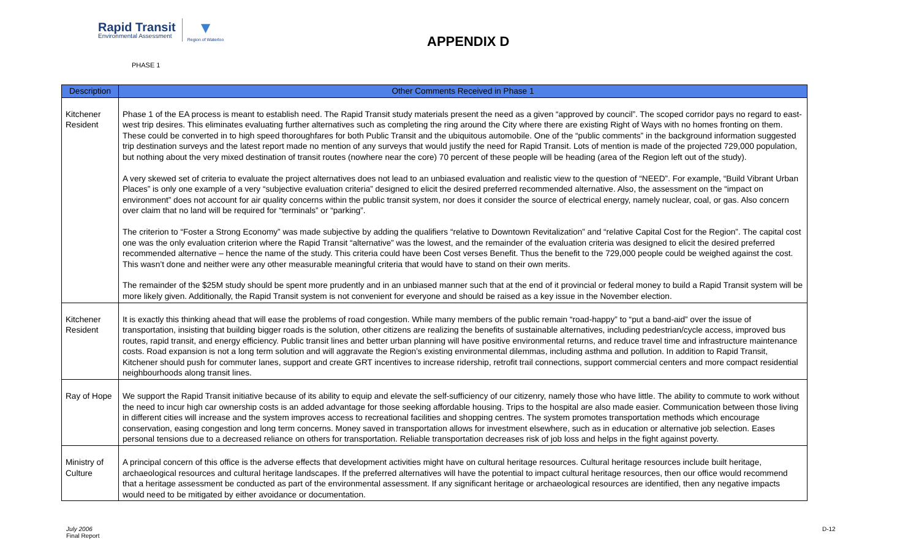Rapid Transit
Environmental Assessment
▼
Region of Waterloo
APPENDIX D
PHASE 1
| Description | Other Comments Received in Phase 1 |
| --- | --- |
| Kitchener Resident | Phase 1 of the EA process is meant to establish need. The Rapid Transit study materials present the need as a given “approved by council”. The scoped corridor pays no regard to east-west trip desires. This eliminates evaluating further alternatives such as completing the ring around the City where there are existing Right of Ways with no homes fronting on them. These could be converted in to high speed thoroughfares for both Public Transit and the ubiquitous automobile. One of the “public comments” in the background information suggested trip destination surveys and the latest report made no mention of any surveys that would justify the need for Rapid Transit. Lots of mention is made of the projected 729,000 population, but nothing about the very mixed destination of transit routes (nowhere near the core) 70 percent of these people will be heading (area of the Region left out of the study). A very skewed set of criteria to evaluate the project alternatives does not lead to an unbiased evaluation and realistic view to the question of “NEED”. For example, “Build Vibrant Urban Places” is only one example of a very “subjective evaluation criteria” designed to elicit the desired preferred recommended alternative. Also, the assessment on the “impact on environment” does not account for air quality concerns within the public transit system, nor does it consider the source of electrical energy, namely nuclear, coal, or gas. Also concern over claim that no land will be required for “terminals” or “parking”. The criterion to “Foster a Strong Economy” was made subjective by adding the qualifiers “relative to Downtown Revitalization” and “relative Capital Cost for the Region”. The capital cost one was the only evaluation criterion where the Rapid Transit “alternative” was the lowest, and the remainder of the evaluation criteria was designed to elicit the desired preferred recommended alternative – hence the name of the study. This criteria could have been Cost verses Benefit. Thus the benefit to the 729,000 people could be weighed against the cost. This wasn’t done and neither were any other measurable meaningful criteria that would have to stand on their own merits. The remainder of the $25M study should be spent more prudently and in an unbiased manner such that at the end of it provincial or federal money to build a Rapid Transit system will be more likely given. Additionally, the Rapid Transit system is not convenient for everyone and should be raised as a key issue in the November election. |
| Kitchener Resident | It is exactly this thinking ahead that will ease the problems of road congestion. While many members of the public remain “road-happy” to “put a band-aid” over the issue of transportation, insisting that building bigger roads is the solution, other citizens are realizing the benefits of sustainable alternatives, including pedestrian/cycle access, improved bus routes, rapid transit, and energy efficiency. Public transit lines and better urban planning will have positive environmental returns, and reduce travel time and infrastructure maintenance costs. Road expansion is not a long term solution and will aggravate the Region’s existing environmental dilemmas, including asthma and pollution. In addition to Rapid Transit, Kitchener should push for commuter lanes, support and create GRT incentives to increase ridership, retrofit trail connections, support commercial centers and more compact residential neighbourhoods along transit lines. |
| Ray of Hope | We support the Rapid Transit initiative because of its ability to equip and elevate the self-sufficiency of our citizenry, namely those who have little. The ability to commute to work without the need to incur high car ownership costs is an added advantage for those seeking affordable housing. Trips to the hospital are also made easier. Communication between those living in different cities will increase and the system improves access to recreational facilities and shopping centres. The system promotes transportation methods which encourage conservation, easing congestion and long term concerns. Money saved in transportation allows for investment elsewhere, such as in education or alternative job selection. Eases personal tensions due to a decreased reliance on others for transportation. Reliable transportation decreases risk of job loss and helps in the fight against poverty. |
| Ministry of Culture | A principal concern of this office is the adverse effects that development activities might have on cultural heritage resources. Cultural heritage resources include built heritage, archaeological resources and cultural heritage landscapes. If the preferred alternatives will have the potential to impact cultural heritage resources, then our office would recommend that a heritage assessment be conducted as part of the environmental assessment. If any significant heritage or archaeological resources are identified, then any negative impacts would need to be mitigated by either avoidance or documentation. |
July 2006
Final Report
D-12